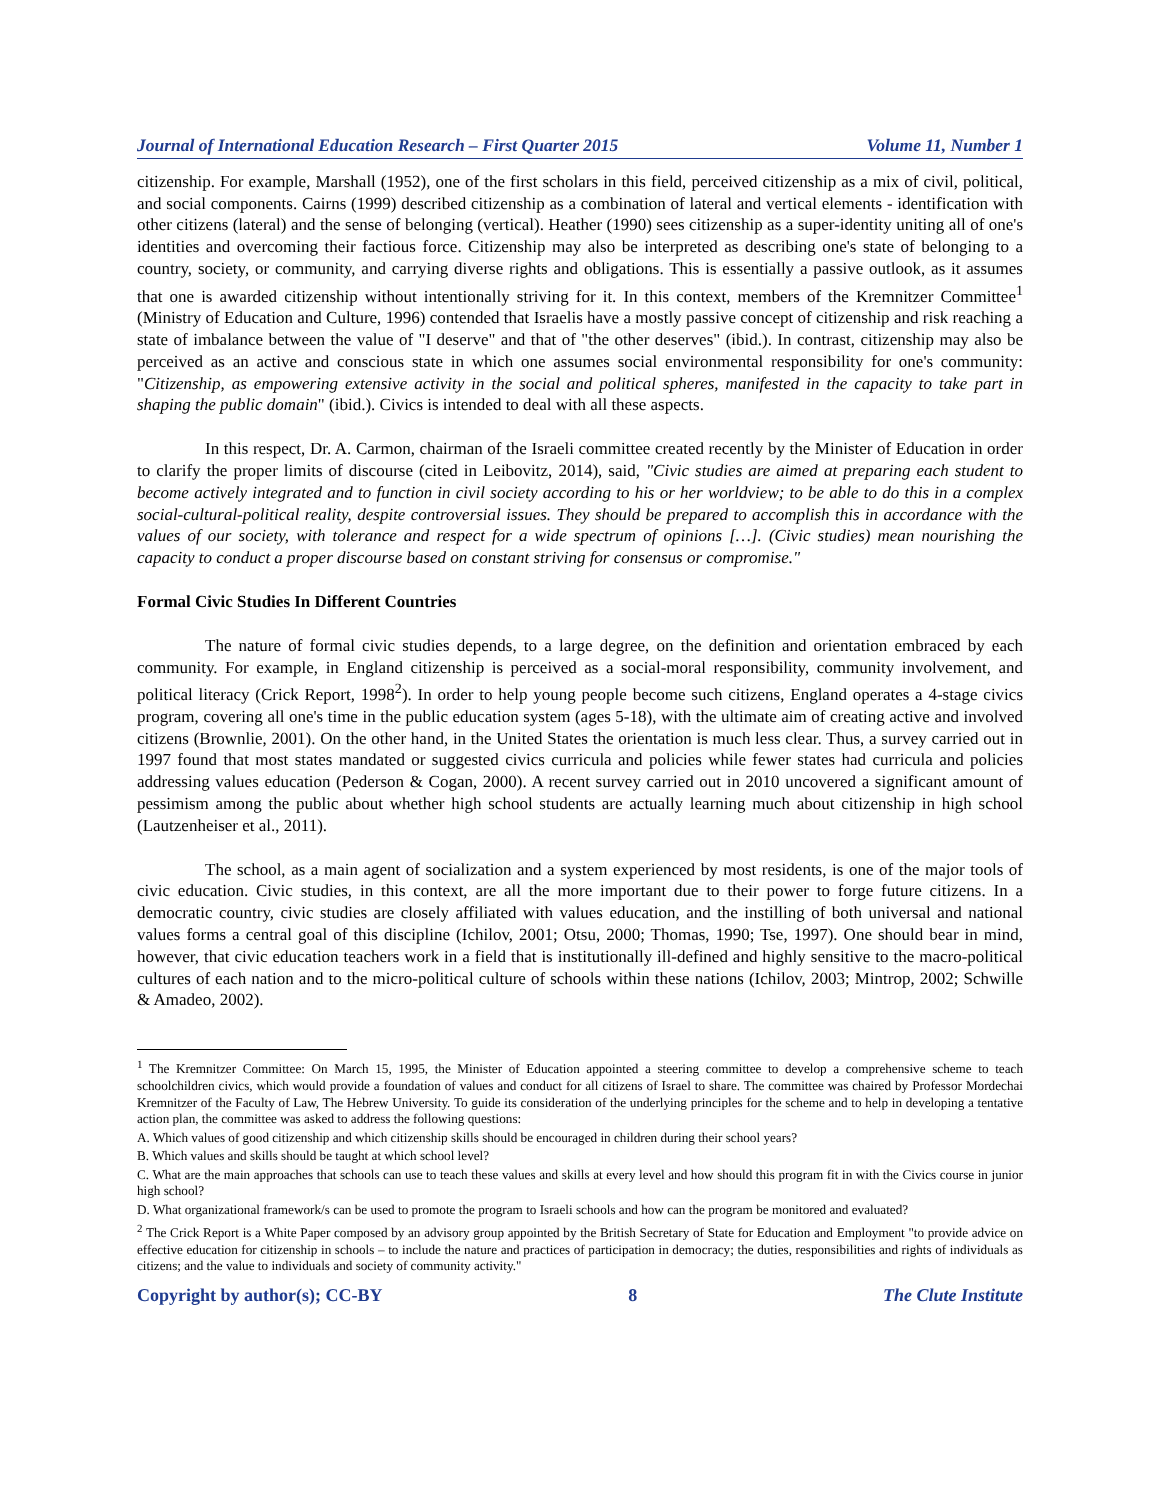Journal of International Education Research – First Quarter 2015 Volume 11, Number 1
citizenship. For example, Marshall (1952), one of the first scholars in this field, perceived citizenship as a mix of civil, political, and social components. Cairns (1999) described citizenship as a combination of lateral and vertical elements - identification with other citizens (lateral) and the sense of belonging (vertical). Heather (1990) sees citizenship as a super-identity uniting all of one's identities and overcoming their factious force. Citizenship may also be interpreted as describing one's state of belonging to a country, society, or community, and carrying diverse rights and obligations. This is essentially a passive outlook, as it assumes that one is awarded citizenship without intentionally striving for it. In this context, members of the Kremnitzer Committee<sup>1</sup> (Ministry of Education and Culture, 1996) contended that Israelis have a mostly passive concept of citizenship and risk reaching a state of imbalance between the value of "I deserve" and that of "the other deserves" (ibid.). In contrast, citizenship may also be perceived as an active and conscious state in which one assumes social environmental responsibility for one's community: "Citizenship, as empowering extensive activity in the social and political spheres, manifested in the capacity to take part in shaping the public domain" (ibid.). Civics is intended to deal with all these aspects.
In this respect, Dr. A. Carmon, chairman of the Israeli committee created recently by the Minister of Education in order to clarify the proper limits of discourse (cited in Leibovitz, 2014), said, "Civic studies are aimed at preparing each student to become actively integrated and to function in civil society according to his or her worldview; to be able to do this in a complex social-cultural-political reality, despite controversial issues. They should be prepared to accomplish this in accordance with the values of our society, with tolerance and respect for a wide spectrum of opinions […]. (Civic studies) mean nourishing the capacity to conduct a proper discourse based on constant striving for consensus or compromise."
Formal Civic Studies In Different Countries
The nature of formal civic studies depends, to a large degree, on the definition and orientation embraced by each community. For example, in England citizenship is perceived as a social-moral responsibility, community involvement, and political literacy (Crick Report, 1998<sup>2</sup>). In order to help young people become such citizens, England operates a 4-stage civics program, covering all one's time in the public education system (ages 5-18), with the ultimate aim of creating active and involved citizens (Brownlie, 2001). On the other hand, in the United States the orientation is much less clear. Thus, a survey carried out in 1997 found that most states mandated or suggested civics curricula and policies while fewer states had curricula and policies addressing values education (Pederson & Cogan, 2000). A recent survey carried out in 2010 uncovered a significant amount of pessimism among the public about whether high school students are actually learning much about citizenship in high school (Lautzenheiser et al., 2011).
The school, as a main agent of socialization and a system experienced by most residents, is one of the major tools of civic education. Civic studies, in this context, are all the more important due to their power to forge future citizens. In a democratic country, civic studies are closely affiliated with values education, and the instilling of both universal and national values forms a central goal of this discipline (Ichilov, 2001; Otsu, 2000; Thomas, 1990; Tse, 1997). One should bear in mind, however, that civic education teachers work in a field that is institutionally ill-defined and highly sensitive to the macro-political cultures of each nation and to the micro-political culture of schools within these nations (Ichilov, 2003; Mintrop, 2002; Schwille & Amadeo, 2002).
<sup>1</sup> The Kremnitzer Committee: On March 15, 1995, the Minister of Education appointed a steering committee to develop a comprehensive scheme to teach schoolchildren civics, which would provide a foundation of values and conduct for all citizens of Israel to share. The committee was chaired by Professor Mordechai Kremnitzer of the Faculty of Law, The Hebrew University. To guide its consideration of the underlying principles for the scheme and to help in developing a tentative action plan, the committee was asked to address the following questions:
A. Which values of good citizenship and which citizenship skills should be encouraged in children during their school years?
B. Which values and skills should be taught at which school level?
C. What are the main approaches that schools can use to teach these values and skills at every level and how should this program fit in with the Civics course in junior high school?
D. What organizational framework/s can be used to promote the program to Israeli schools and how can the program be monitored and evaluated?
<sup>2</sup> The Crick Report is a White Paper composed by an advisory group appointed by the British Secretary of State for Education and Employment "to provide advice on effective education for citizenship in schools – to include the nature and practices of participation in democracy; the duties, responsibilities and rights of individuals as citizens; and the value to individuals and society of community activity."
Copyright by author(s); CC-BY 8 The Clute Institute